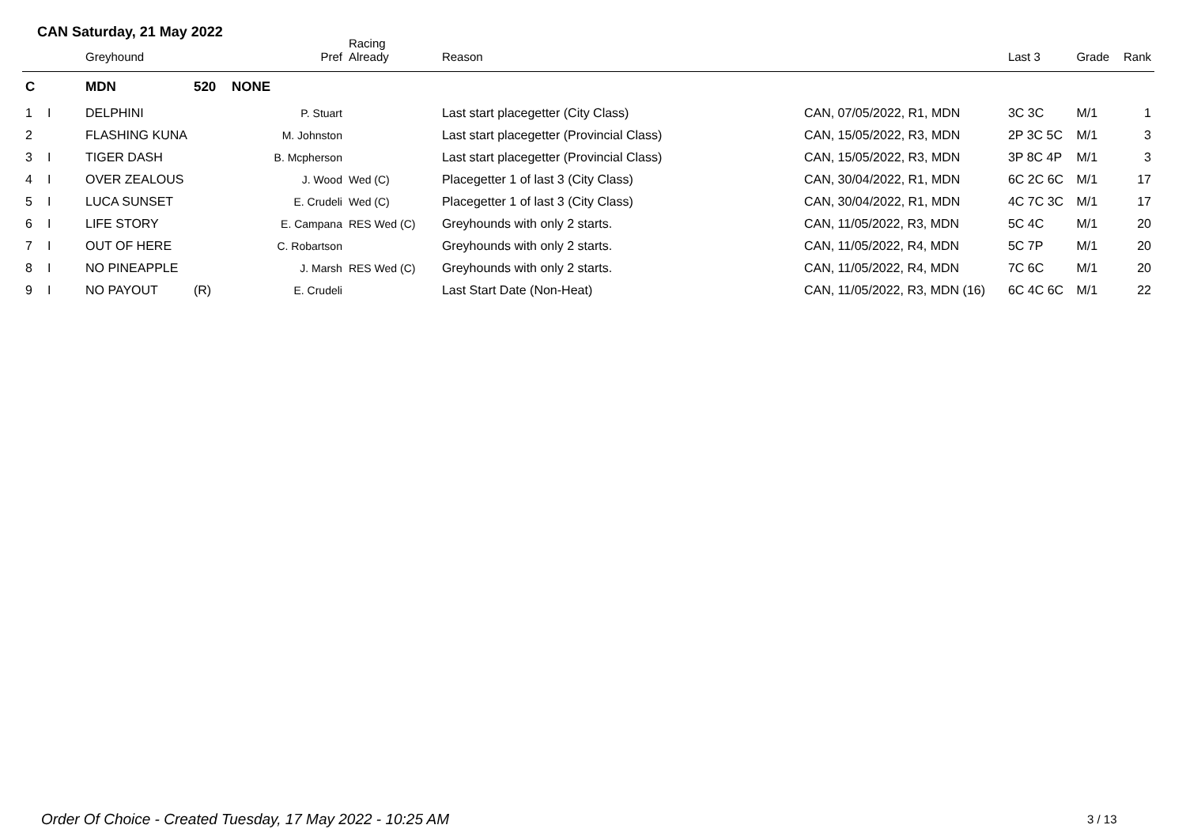CAN Saturday, 21 May 2022
| | | Greyhound | | Pref | Racing Already | Reason | | Last 3 | Grade | Rank |
| --- | --- | --- | --- | --- | --- | --- | --- | --- | --- | --- |
| C | | MDN | 520 | NONE | | | | | | |
| 1 | I | DELPHINI | | P. Stuart | | Last start placegetter (City Class) | CAN, 07/05/2022, R1, MDN | 3C 3C | M/1 | 1 |
| 2 | | FLASHING KUNA | | M. Johnston | | Last start placegetter (Provincial Class) | CAN, 15/05/2022, R3, MDN | 2P 3C 5C | M/1 | 3 |
| 3 | I | TIGER DASH | | B. Mcpherson | | Last start placegetter (Provincial Class) | CAN, 15/05/2022, R3, MDN | 3P 8C 4P | M/1 | 3 |
| 4 | I | OVER ZEALOUS | | J. Wood | Wed (C) | Placegetter 1 of last 3 (City Class) | CAN, 30/04/2022, R1, MDN | 6C 2C 6C | M/1 | 17 |
| 5 | I | LUCA SUNSET | | E. Crudeli | Wed (C) | Placegetter 1 of last 3 (City Class) | CAN, 30/04/2022, R1, MDN | 4C 7C 3C | M/1 | 17 |
| 6 | I | LIFE STORY | | E. Campana | RES Wed (C) | Greyhounds with only 2 starts. | CAN, 11/05/2022, R3, MDN | 5C 4C | M/1 | 20 |
| 7 | I | OUT OF HERE | | C. Robartson | | Greyhounds with only 2 starts. | CAN, 11/05/2022, R4, MDN | 5C 7P | M/1 | 20 |
| 8 | I | NO PINEAPPLE | | J. Marsh | RES Wed (C) | Greyhounds with only 2 starts. | CAN, 11/05/2022, R4, MDN | 7C 6C | M/1 | 20 |
| 9 | I | NO PAYOUT | (R) | E. Crudeli | | Last Start Date (Non-Heat) | CAN, 11/05/2022, R3, MDN (16) | 6C 4C 6C | M/1 | 22 |
Order Of Choice - Created Tuesday, 17 May 2022 - 10:25 AM
3 / 13